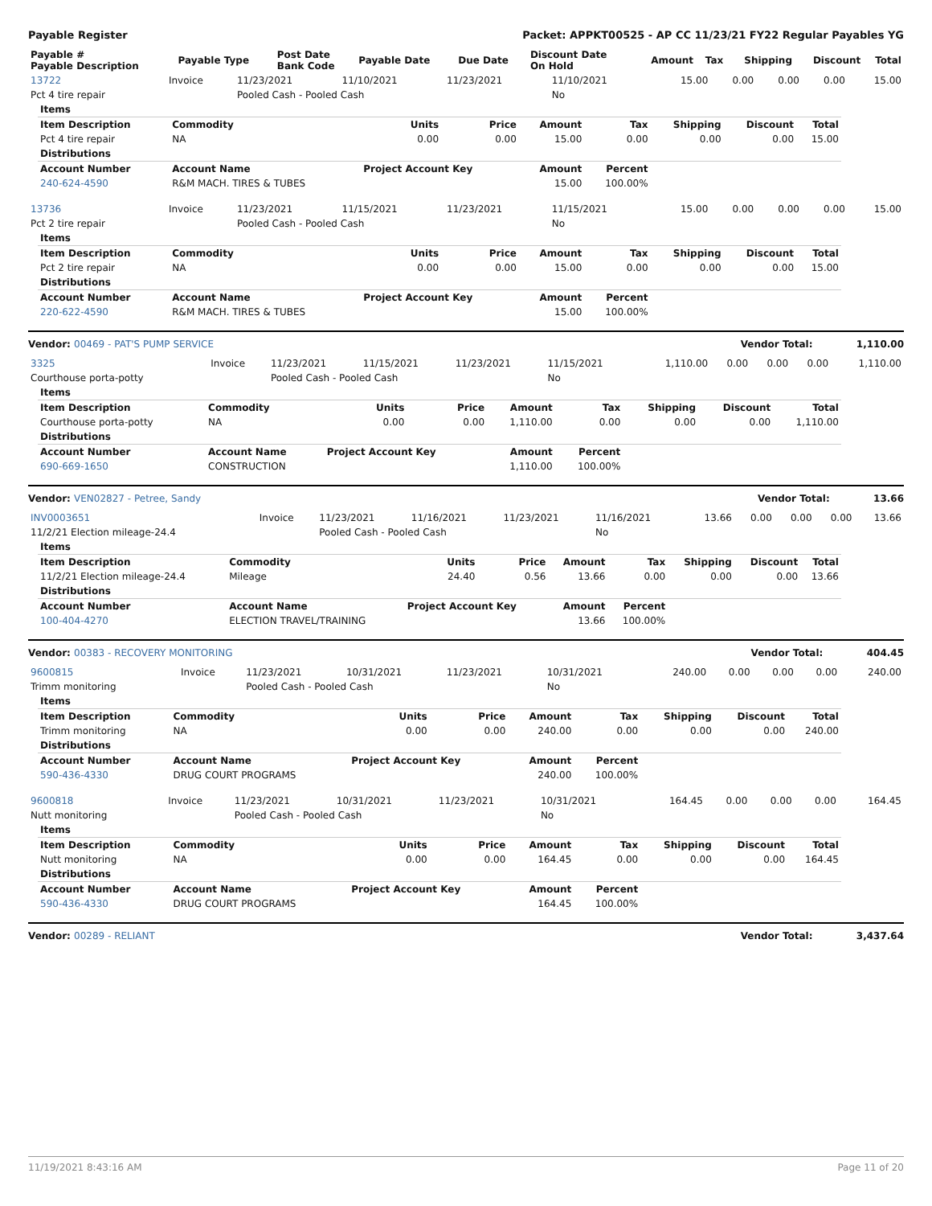Payable Register Packet: APPKT00525 - AP CC 11/23/21 FY22 Regular Payables YG
| Payable # Payable Description | Payable Type | Post Date Bank Code | Payable Date | Due Date | Discount Date On Hold | Amount | Tax | Shipping | Discount | Total |
| --- | --- | --- | --- | --- | --- | --- | --- | --- | --- | --- |
| 13722 | Invoice | 11/23/2021 | 11/10/2021 | 11/23/2021 | 11/10/2021 | 15.00 | 0.00 | 0.00 | 0.00 | 15.00 |
| Pct 4 tire repair | | Pooled Cash - Pooled Cash | | | No | | | | | |
| Items | | | | | | | | |
| Item Description | Commodity | Units | Price | Amount | Tax | Shipping | Discount | Total |
| Pct 4 tire repair | NA | 0.00 | 0.00 | 15.00 | 0.00 | 0.00 | 0.00 | 15.00 |
| Distributions | | | | | | | | |
| Account Number | Account Name | Project Account Key | | Amount | Percent | | | |
| 240-624-4590 | R&M MACH. TIRES & TUBES | | | 15.00 | 100.00% | | | |
| 13736 | Invoice | 11/23/2021 | 11/15/2021 | 11/23/2021 | 11/15/2021 | 15.00 | 0.00 | 0.00 | 0.00 | 15.00 |
| Pct 2 tire repair | | Pooled Cash - Pooled Cash | | | No | | | | | |
| Items | | | | | | | | |
| Item Description | Commodity | Units | Price | Amount | Tax | Shipping | Discount | Total |
| Pct 2 tire repair | NA | 0.00 | 0.00 | 15.00 | 0.00 | 0.00 | 0.00 | 15.00 |
| Distributions | | | | | | | | |
| Account Number | Account Name | Project Account Key | | Amount | Percent | | | |
| 220-622-4590 | R&M MACH. TIRES & TUBES | | | 15.00 | 100.00% | | | |
Vendor: 00469 - PAT'S PUMP SERVICE Vendor Total: 1,110.00
| 3325 | Invoice | 11/23/2021 | 11/15/2021 | 11/23/2021 | 11/15/2021 | 1,110.00 | 0.00 | 0.00 | 0.00 | 1,110.00 |
| Courthouse porta-potty | | Pooled Cash - Pooled Cash | | | No | | | | | |
| Items | | | | | | | | |
| Item Description | Commodity | Units | Price | Amount | Tax | Shipping | Discount | Total |
| Courthouse porta-potty | NA | 0.00 | 0.00 | 1,110.00 | 0.00 | 0.00 | 0.00 | 1,110.00 |
| Distributions | | | | | | | | |
| Account Number | Account Name | Project Account Key | | Amount | Percent | | | |
| 690-669-1650 | CONSTRUCTION | | | 1,110.00 | 100.00% | | | |
Vendor: VEN02827 - Petree, Sandy Vendor Total: 13.66
| INV0003651 | Invoice | 11/23/2021 | 11/16/2021 | 11/23/2021 | 11/16/2021 | 13.66 | 0.00 | 0.00 | 0.00 | 13.66 |
| 11/2/21 Election mileage-24.4 | | Pooled Cash - Pooled Cash | | | No | | | | | |
| Items | | | | | | | | |
| Item Description | Commodity | Units | Price | Amount | Tax | Shipping | Discount | Total |
| 11/2/21 Election mileage-24.4 | Mileage | 24.40 | 0.56 | 13.66 | 0.00 | 0.00 | 0.00 | 13.66 |
| Distributions | | | | | | | | |
| Account Number | Account Name | Project Account Key | | Amount | Percent | | | |
| 100-404-4270 | ELECTION TRAVEL/TRAINING | | | 13.66 | 100.00% | | | |
Vendor: 00383 - RECOVERY MONITORING Vendor Total: 404.45
| 9600815 | Invoice | 11/23/2021 | 10/31/2021 | 11/23/2021 | 10/31/2021 | 240.00 | 0.00 | 0.00 | 0.00 | 240.00 |
| Trimm monitoring | | Pooled Cash - Pooled Cash | | | No | | | | | |
| Items | | | | | | | | |
| Item Description | Commodity | Units | Price | Amount | Tax | Shipping | Discount | Total |
| Trimm monitoring | NA | 0.00 | 0.00 | 240.00 | 0.00 | 0.00 | 0.00 | 240.00 |
| Distributions | | | | | | | | |
| Account Number | Account Name | Project Account Key | | Amount | Percent | | | |
| 590-436-4330 | DRUG COURT PROGRAMS | | | 240.00 | 100.00% | | | |
| 9600818 | Invoice | 11/23/2021 | 10/31/2021 | 11/23/2021 | 10/31/2021 | 164.45 | 0.00 | 0.00 | 0.00 | 164.45 |
| Nutt monitoring | | Pooled Cash - Pooled Cash | | | No | | | | | |
| Items | | | | | | | | |
| Item Description | Commodity | Units | Price | Amount | Tax | Shipping | Discount | Total |
| Nutt monitoring | NA | 0.00 | 0.00 | 164.45 | 0.00 | 0.00 | 0.00 | 164.45 |
| Distributions | | | | | | | | |
| Account Number | Account Name | Project Account Key | | Amount | Percent | | | |
| 590-436-4330 | DRUG COURT PROGRAMS | | | 164.45 | 100.00% | | | |
Vendor: 00289 - RELIANT Vendor Total: 3,437.64
11/19/2021 8:43:16 AM Page 11 of 20